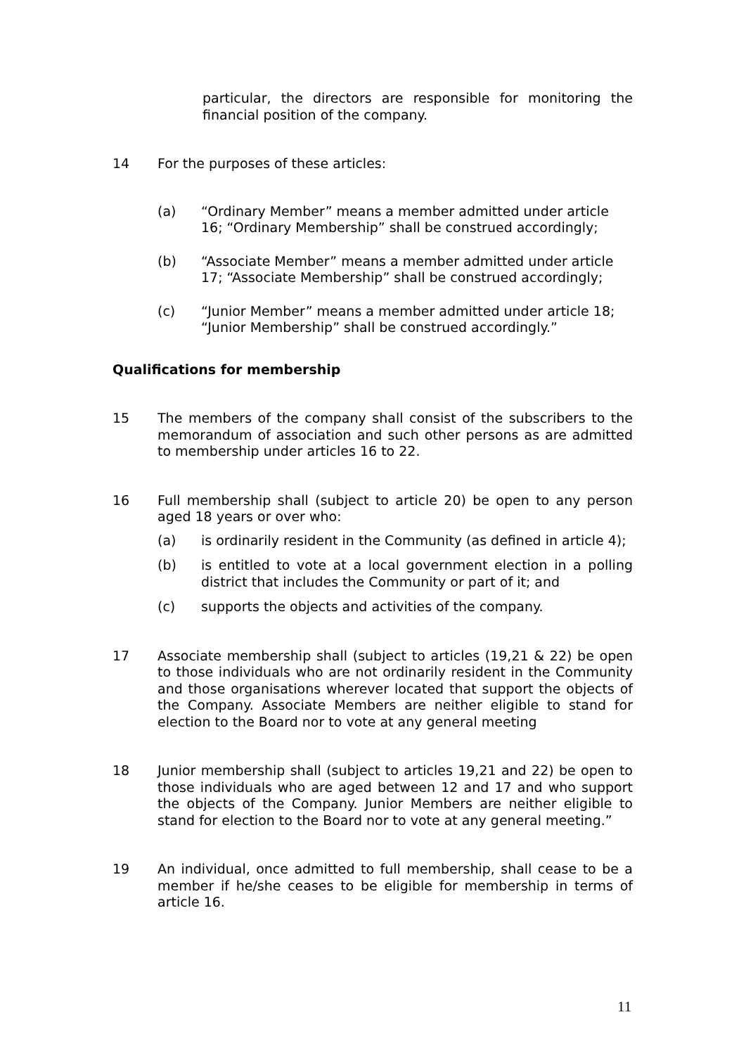particular, the directors are responsible for monitoring the financial position of the company.
14 For the purposes of these articles:
(a) “Ordinary Member” means a member admitted under article 16; “Ordinary Membership” shall be construed accordingly;
(b) “Associate Member” means a member admitted under article 17; “Associate Membership” shall be construed accordingly;
(c) “Junior Member” means a member admitted under article 18; “Junior Membership” shall be construed accordingly.”
Qualifications for membership
15 The members of the company shall consist of the subscribers to the memorandum of association and such other persons as are admitted to membership under articles 16 to 22.
16 Full membership shall (subject to article 20) be open to any person aged 18 years or over who:
(a) is ordinarily resident in the Community (as defined in article 4);
(b) is entitled to vote at a local government election in a polling district that includes the Community or part of it; and
(c) supports the objects and activities of the company.
17 Associate membership shall (subject to articles (19,21 & 22) be open to those individuals who are not ordinarily resident in the Community and those organisations wherever located that support the objects of the Company. Associate Members are neither eligible to stand for election to the Board nor to vote at any general meeting
18 Junior membership shall (subject to articles 19,21 and 22) be open to those individuals who are aged between 12 and 17 and who support the objects of the Company. Junior Members are neither eligible to stand for election to the Board nor to vote at any general meeting.”
19 An individual, once admitted to full membership, shall cease to be a member if he/she ceases to be eligible for membership in terms of article 16.
11